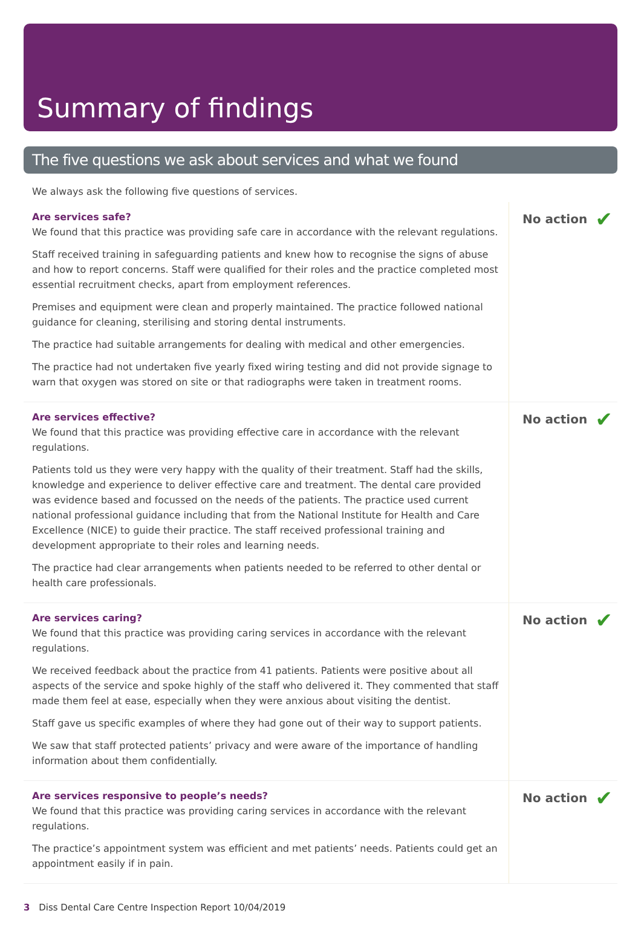Summary of findings
The five questions we ask about services and what we found
We always ask the following five questions of services.
Are services safe?
We found that this practice was providing safe care in accordance with the relevant regulations.
Staff received training in safeguarding patients and knew how to recognise the signs of abuse and how to report concerns. Staff were qualified for their roles and the practice completed most essential recruitment checks, apart from employment references.
Premises and equipment were clean and properly maintained. The practice followed national guidance for cleaning, sterilising and storing dental instruments.
The practice had suitable arrangements for dealing with medical and other emergencies.
The practice had not undertaken five yearly fixed wiring testing and did not provide signage to warn that oxygen was stored on site or that radiographs were taken in treatment rooms.
No action ✔
Are services effective?
We found that this practice was providing effective care in accordance with the relevant regulations.
Patients told us they were very happy with the quality of their treatment. Staff had the skills, knowledge and experience to deliver effective care and treatment. The dental care provided was evidence based and focussed on the needs of the patients. The practice used current national professional guidance including that from the National Institute for Health and Care Excellence (NICE) to guide their practice. The staff received professional training and development appropriate to their roles and learning needs.
The practice had clear arrangements when patients needed to be referred to other dental or health care professionals.
No action ✔
Are services caring?
We found that this practice was providing caring services in accordance with the relevant regulations.
We received feedback about the practice from 41 patients. Patients were positive about all aspects of the service and spoke highly of the staff who delivered it. They commented that staff made them feel at ease, especially when they were anxious about visiting the dentist.
Staff gave us specific examples of where they had gone out of their way to support patients.
We saw that staff protected patients’ privacy and were aware of the importance of handling information about them confidentially.
No action ✔
Are services responsive to people’s needs?
We found that this practice was providing caring services in accordance with the relevant regulations.
The practice’s appointment system was efficient and met patients’ needs. Patients could get an appointment easily if in pain.
No action ✔
3 Diss Dental Care Centre Inspection Report 10/04/2019